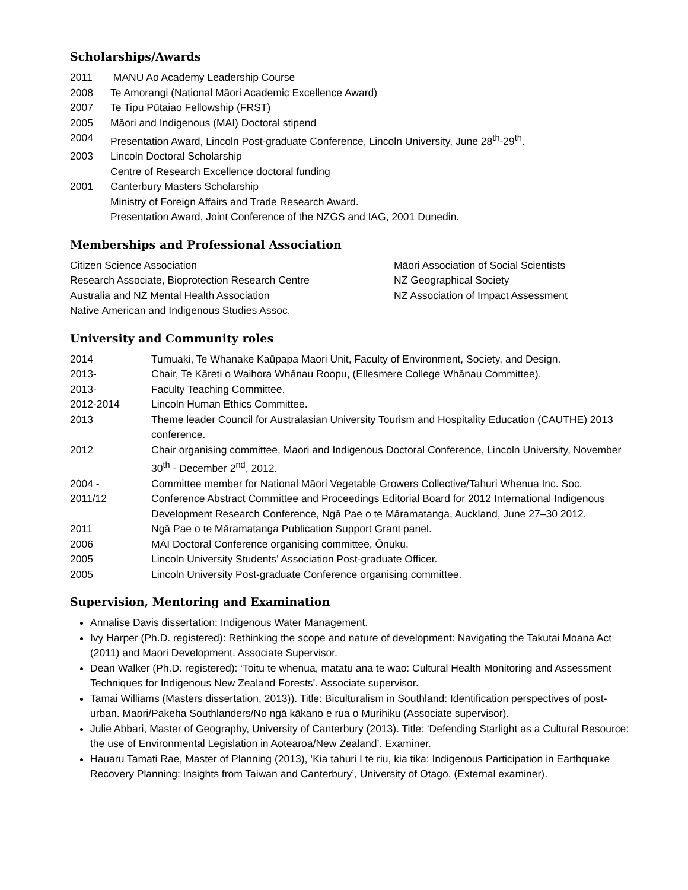Scholarships/Awards
2011 MANU Ao Academy Leadership Course
2008 Te Amorangi (National Māori Academic Excellence Award)
2007 Te Tipu Pūtaiao Fellowship (FRST)
2005 Māori and Indigenous (MAI) Doctoral stipend
2004 Presentation Award, Lincoln Post-graduate Conference, Lincoln University, June 28<sup>th</sup>-29<sup>th</sup>.
2003 Lincoln Doctoral Scholarship
Centre of Research Excellence doctoral funding
2001 Canterbury Masters Scholarship
Ministry of Foreign Affairs and Trade Research Award.
Presentation Award, Joint Conference of the NZGS and IAG, 2001 Dunedin.
Memberships and Professional Association
Citizen Science Association
Research Associate, Bioprotection Research Centre
Australia and NZ Mental Health Association
Native American and Indigenous Studies Assoc.
Māori Association of Social Scientists
NZ Geographical Society
NZ Association of Impact Assessment
University and Community roles
2014 Tumuaki, Te Whanake Kaūpapa Maori Unit, Faculty of Environment, Society, and Design.
2013- Chair, Te Kāreti o Waihora Whānau Roopu, (Ellesmere College Whānau Committee).
2013- Faculty Teaching Committee.
2012-2014 Lincoln Human Ethics Committee.
2013 Theme leader Council for Australasian University Tourism and Hospitality Education (CAUTHE) 2013 conference.
2012 Chair organising committee, Maori and Indigenous Doctoral Conference, Lincoln University, November 30<sup>th</sup> - December 2<sup>nd</sup>, 2012.
2004 - Committee member for National Māori Vegetable Growers Collective/Tahuri Whenua Inc. Soc.
2011/12 Conference Abstract Committee and Proceedings Editorial Board for 2012 International Indigenous Development Research Conference, Ngā Pae o te Māramatanga, Auckland, June 27–30 2012.
2011 Ngā Pae o te Māramatanga Publication Support Grant panel.
2006 MAI Doctoral Conference organising committee, Ōnuku.
2005 Lincoln University Students’ Association Post-graduate Officer.
2005 Lincoln University Post-graduate Conference organising committee.
Supervision, Mentoring and Examination
Annalise Davis dissertation: Indigenous Water Management.
Ivy Harper (Ph.D. registered): Rethinking the scope and nature of development: Navigating the Takutai Moana Act (2011) and Maori Development. Associate Supervisor.
Dean Walker (Ph.D. registered): ‘Toitu te whenua, matatu ana te wao: Cultural Health Monitoring and Assessment Techniques for Indigenous New Zealand Forests’. Associate supervisor.
Tamai Williams (Masters dissertation, 2013)). Title: Biculturalism in Southland: Identification perspectives of post-urban. Maori/Pakeha Southlanders/No ngā kākano e rua o Murihiku (Associate supervisor).
Julie Abbari, Master of Geography, University of Canterbury (2013). Title: ‘Defending Starlight as a Cultural Resource: the use of Environmental Legislation in Aotearoa/New Zealand’. Examiner.
Hauaru Tamati Rae, Master of Planning (2013), ‘Kia tahuri I te riu, kia tika: Indigenous Participation in Earthquake Recovery Planning: Insights from Taiwan and Canterbury’, University of Otago. (External examiner).